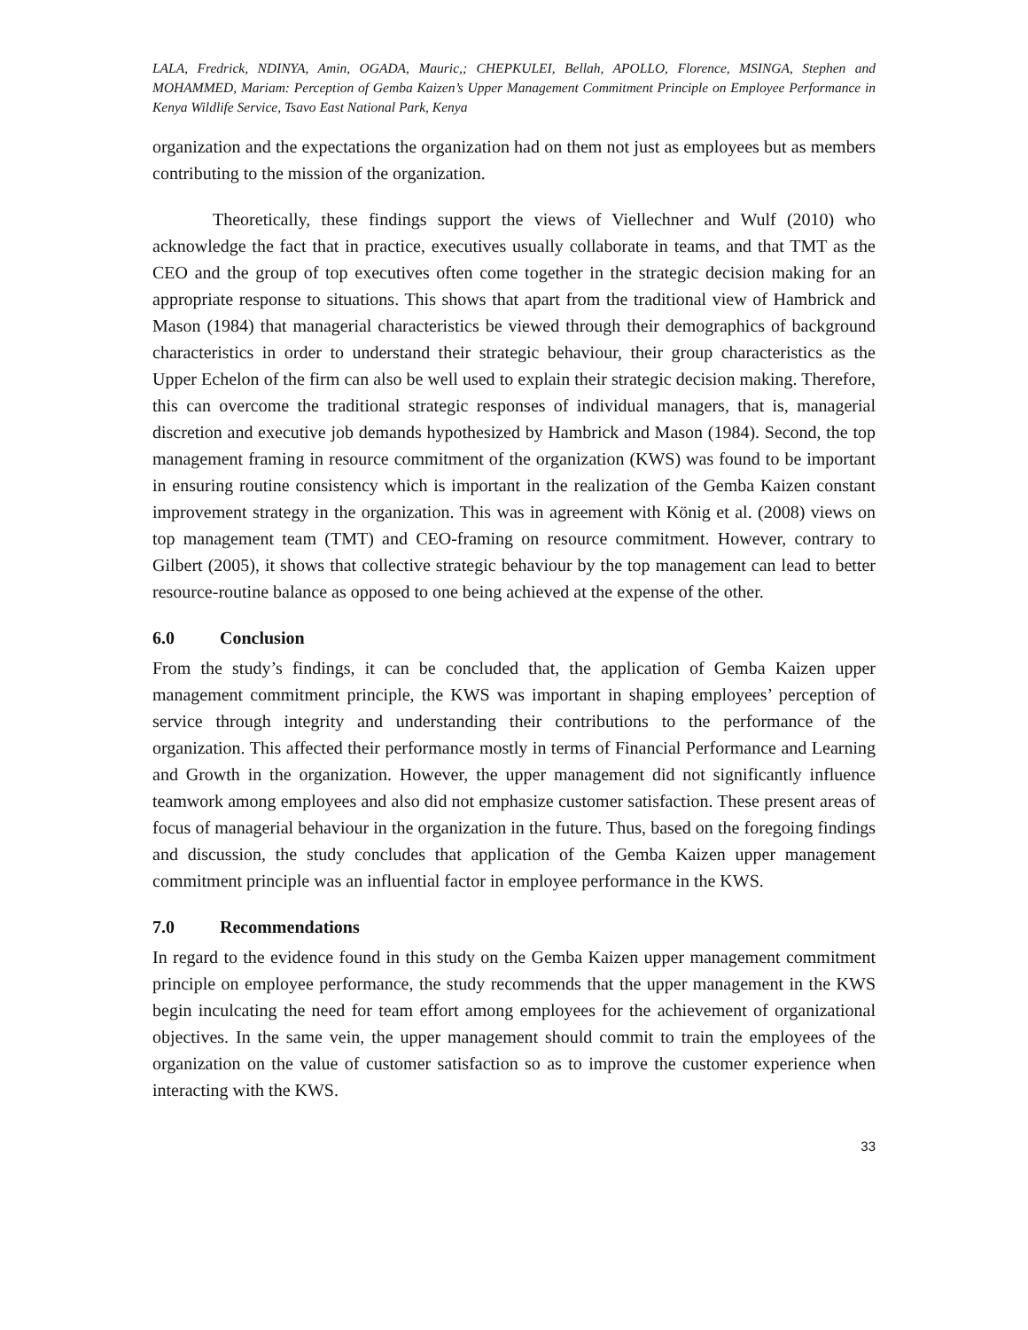LALA, Fredrick, NDINYA, Amin, OGADA, Mauric,; CHEPKULEI, Bellah, APOLLO, Florence, MSINGA, Stephen and MOHAMMED, Mariam: Perception of Gemba Kaizen’s Upper Management Commitment Principle on Employee Performance in Kenya Wildlife Service, Tsavo East National Park, Kenya
organization and the expectations the organization had on them not just as employees but as members contributing to the mission of the organization.
Theoretically, these findings support the views of Viellechner and Wulf (2010) who acknowledge the fact that in practice, executives usually collaborate in teams, and that TMT as the CEO and the group of top executives often come together in the strategic decision making for an appropriate response to situations. This shows that apart from the traditional view of Hambrick and Mason (1984) that managerial characteristics be viewed through their demographics of background characteristics in order to understand their strategic behaviour, their group characteristics as the Upper Echelon of the firm can also be well used to explain their strategic decision making. Therefore, this can overcome the traditional strategic responses of individual managers, that is, managerial discretion and executive job demands hypothesized by Hambrick and Mason (1984). Second, the top management framing in resource commitment of the organization (KWS) was found to be important in ensuring routine consistency which is important in the realization of the Gemba Kaizen constant improvement strategy in the organization. This was in agreement with König et al. (2008) views on top management team (TMT) and CEO-framing on resource commitment. However, contrary to Gilbert (2005), it shows that collective strategic behaviour by the top management can lead to better resource-routine balance as opposed to one being achieved at the expense of the other.
6.0 Conclusion
From the study’s findings, it can be concluded that, the application of Gemba Kaizen upper management commitment principle, the KWS was important in shaping employees’ perception of service through integrity and understanding their contributions to the performance of the organization. This affected their performance mostly in terms of Financial Performance and Learning and Growth in the organization. However, the upper management did not significantly influence teamwork among employees and also did not emphasize customer satisfaction. These present areas of focus of managerial behaviour in the organization in the future. Thus, based on the foregoing findings and discussion, the study concludes that application of the Gemba Kaizen upper management commitment principle was an influential factor in employee performance in the KWS.
7.0 Recommendations
In regard to the evidence found in this study on the Gemba Kaizen upper management commitment principle on employee performance, the study recommends that the upper management in the KWS begin inculcating the need for team effort among employees for the achievement of organizational objectives. In the same vein, the upper management should commit to train the employees of the organization on the value of customer satisfaction so as to improve the customer experience when interacting with the KWS.
33